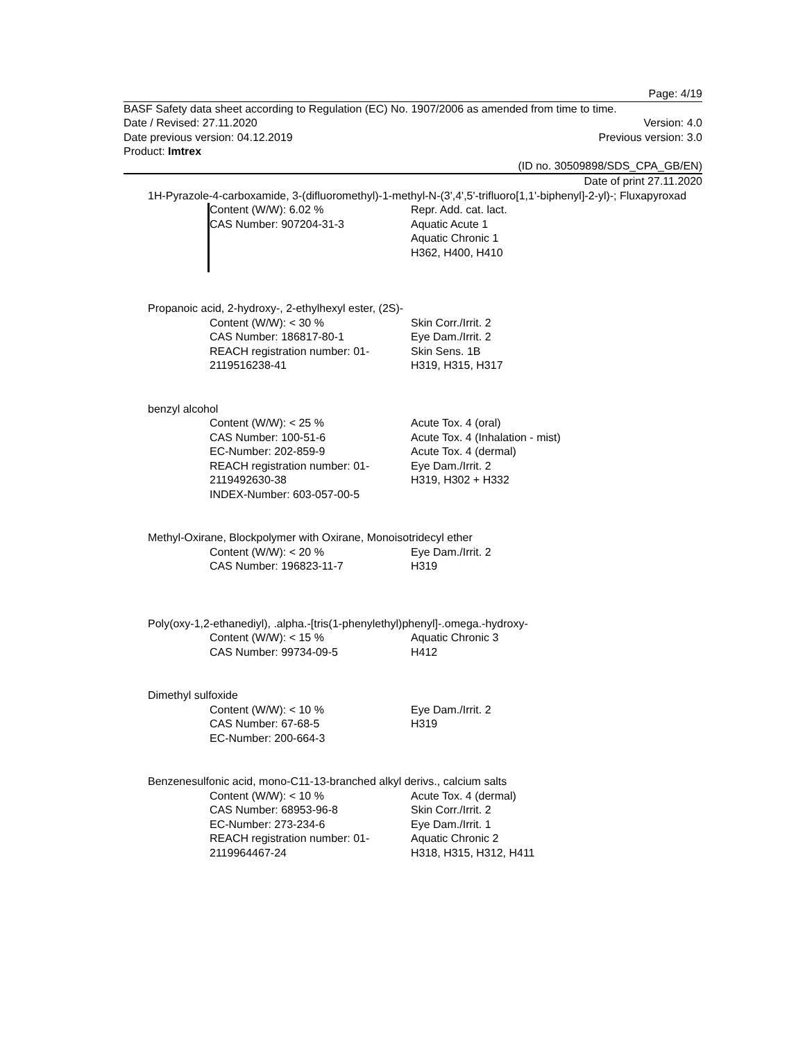Page: 4/19
BASF Safety data sheet according to Regulation (EC) No. 1907/2006 as amended from time to time.
Date / Revised: 27.11.2020 Version: 4.0
Date previous version: 04.12.2019 Previous version: 3.0
Product: Imtrex
(ID no. 30509898/SDS_CPA_GB/EN)
Date of print 27.11.2020
1H-Pyrazole-4-carboxamide, 3-(difluoromethyl)-1-methyl-N-(3',4',5'-trifluoro[1,1'-biphenyl]-2-yl)-; Fluxapyroxad
Content (W/W): 6.02 %
CAS Number: 907204-31-3
Repr. Add. cat. lact.
Aquatic Acute 1
Aquatic Chronic 1
H362, H400, H410
Propanoic acid, 2-hydroxy-, 2-ethylhexyl ester, (2S)-
Content (W/W): < 30 %
CAS Number: 186817-80-1
REACH registration number: 01-2119516238-41
Skin Corr./Irrit. 2
Eye Dam./Irrit. 2
Skin Sens. 1B
H319, H315, H317
benzyl alcohol
Content (W/W): < 25 %
CAS Number: 100-51-6
EC-Number: 202-859-9
REACH registration number: 01-2119492630-38
INDEX-Number: 603-057-00-5
Acute Tox. 4 (oral)
Acute Tox. 4 (Inhalation - mist)
Acute Tox. 4 (dermal)
Eye Dam./Irrit. 2
H319, H302 + H332
Methyl-Oxirane, Blockpolymer with Oxirane, Monoisotridecyl ether
Content (W/W): < 20 %
CAS Number: 196823-11-7
Eye Dam./Irrit. 2
H319
Poly(oxy-1,2-ethanediyl), .alpha.-[tris(1-phenylethyl)phenyl]-.omega.-hydroxy-
Content (W/W): < 15 %
CAS Number: 99734-09-5
Aquatic Chronic 3
H412
Dimethyl sulfoxide
Content (W/W): < 10 %
CAS Number: 67-68-5
EC-Number: 200-664-3
Eye Dam./Irrit. 2
H319
Benzenesulfonic acid, mono-C11-13-branched alkyl derivs., calcium salts
Content (W/W): < 10 %
CAS Number: 68953-96-8
EC-Number: 273-234-6
REACH registration number: 01-2119964467-24
Acute Tox. 4 (dermal)
Skin Corr./Irrit. 2
Eye Dam./Irrit. 1
Aquatic Chronic 2
H318, H315, H312, H411